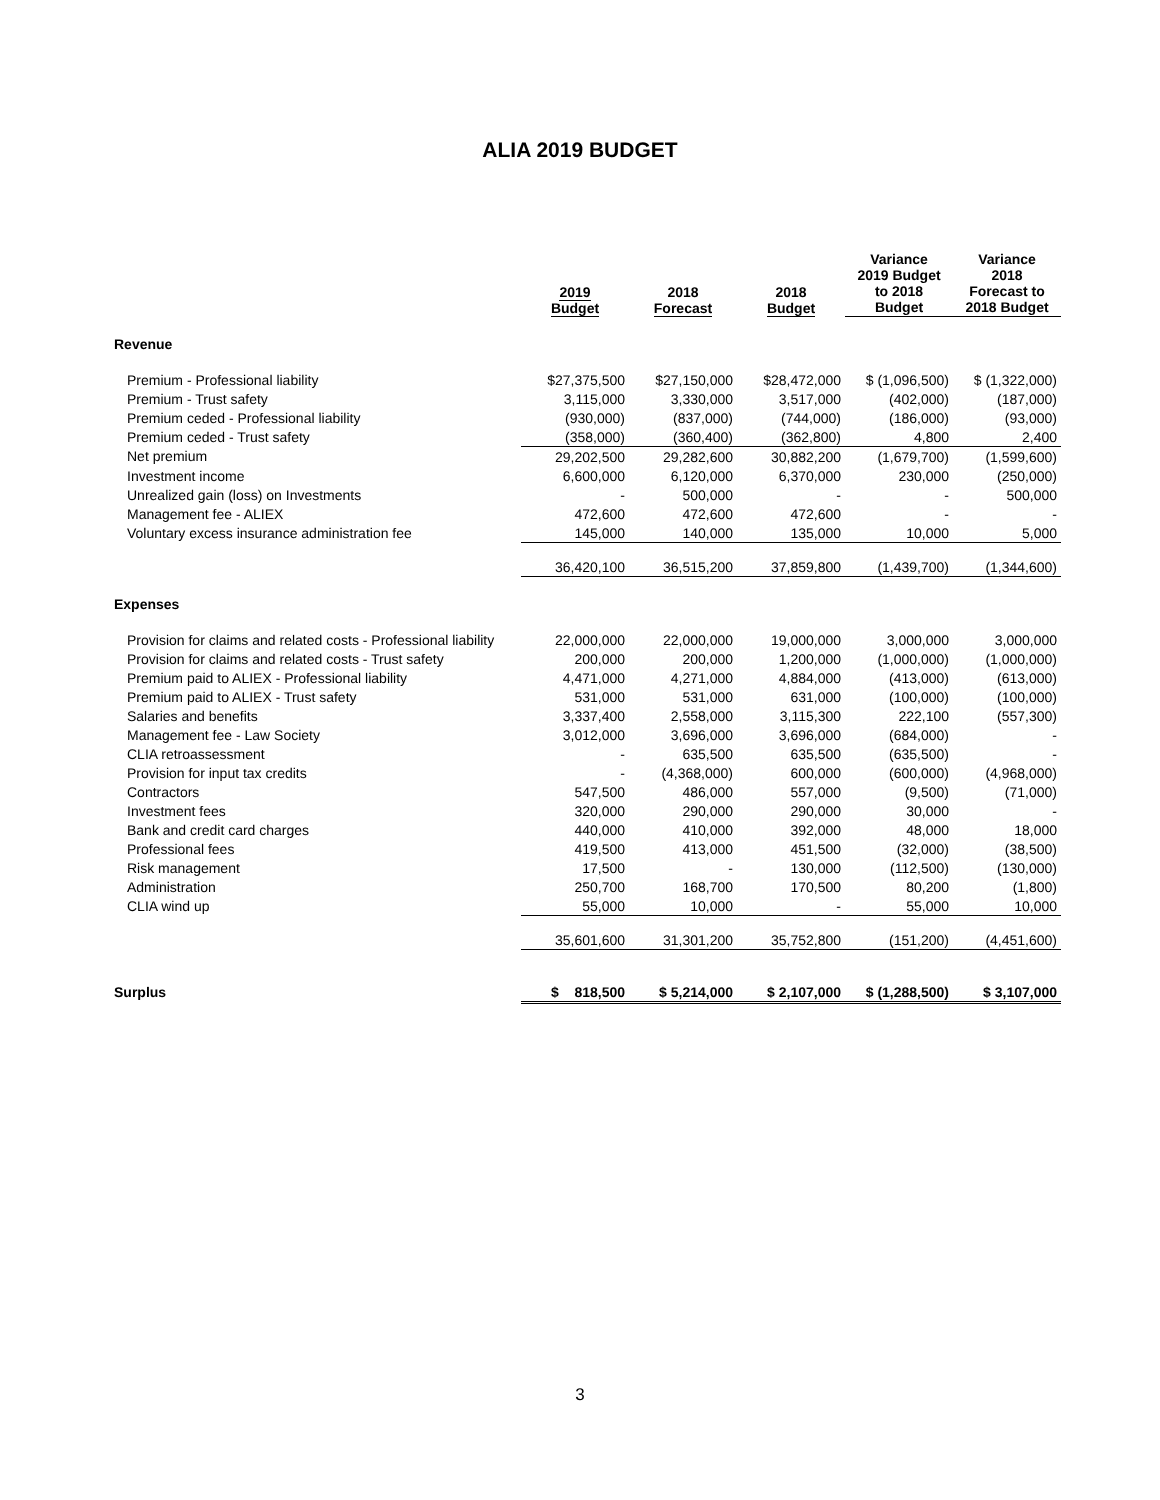ALIA 2019 BUDGET
| | 2019 Budget | 2018 Forecast | 2018 Budget | Variance 2019 Budget to 2018 Budget | Variance 2018 Forecast to 2018 Budget |
| --- | --- | --- | --- | --- | --- |
| Revenue | | | | | |
| Premium - Professional liability | $27,375,500 | $27,150,000 | $28,472,000 | $ (1,096,500) | $ (1,322,000) |
| Premium - Trust safety | 3,115,000 | 3,330,000 | 3,517,000 | (402,000) | (187,000) |
| Premium ceded - Professional liability | (930,000) | (837,000) | (744,000) | (186,000) | (93,000) |
| Premium ceded - Trust safety | (358,000) | (360,400) | (362,800) | 4,800 | 2,400 |
| Net premium | 29,202,500 | 29,282,600 | 30,882,200 | (1,679,700) | (1,599,600) |
| Investment income | 6,600,000 | 6,120,000 | 6,370,000 | 230,000 | (250,000) |
| Unrealized gain (loss) on Investments | - | 500,000 | - | - | 500,000 |
| Management fee - ALIEX | 472,600 | 472,600 | 472,600 | - | - |
| Voluntary excess insurance administration fee | 145,000 | 140,000 | 135,000 | 10,000 | 5,000 |
| | 36,420,100 | 36,515,200 | 37,859,800 | (1,439,700) | (1,344,600) |
| Expenses | | | | | |
| Provision for claims and related costs - Professional liability | 22,000,000 | 22,000,000 | 19,000,000 | 3,000,000 | 3,000,000 |
| Provision for claims and related costs - Trust safety | 200,000 | 200,000 | 1,200,000 | (1,000,000) | (1,000,000) |
| Premium paid to ALIEX - Professional liability | 4,471,000 | 4,271,000 | 4,884,000 | (413,000) | (613,000) |
| Premium paid to ALIEX - Trust safety | 531,000 | 531,000 | 631,000 | (100,000) | (100,000) |
| Salaries and benefits | 3,337,400 | 2,558,000 | 3,115,300 | 222,100 | (557,300) |
| Management fee - Law Society | 3,012,000 | 3,696,000 | 3,696,000 | (684,000) | - |
| CLIA retroassessment | - | 635,500 | 635,500 | (635,500) | - |
| Provision for input tax credits | - | (4,368,000) | 600,000 | (600,000) | (4,968,000) |
| Contractors | 547,500 | 486,000 | 557,000 | (9,500) | (71,000) |
| Investment fees | 320,000 | 290,000 | 290,000 | 30,000 | - |
| Bank and credit card charges | 440,000 | 410,000 | 392,000 | 48,000 | 18,000 |
| Professional fees | 419,500 | 413,000 | 451,500 | (32,000) | (38,500) |
| Risk management | 17,500 | - | 130,000 | (112,500) | (130,000) |
| Administration | 250,700 | 168,700 | 170,500 | 80,200 | (1,800) |
| CLIA wind up | 55,000 | 10,000 | - | 55,000 | 10,000 |
| | 35,601,600 | 31,301,200 | 35,752,800 | (151,200) | (4,451,600) |
| Surplus | $ 818,500 | $ 5,214,000 | $ 2,107,000 | $ (1,288,500) | $ 3,107,000 |
3